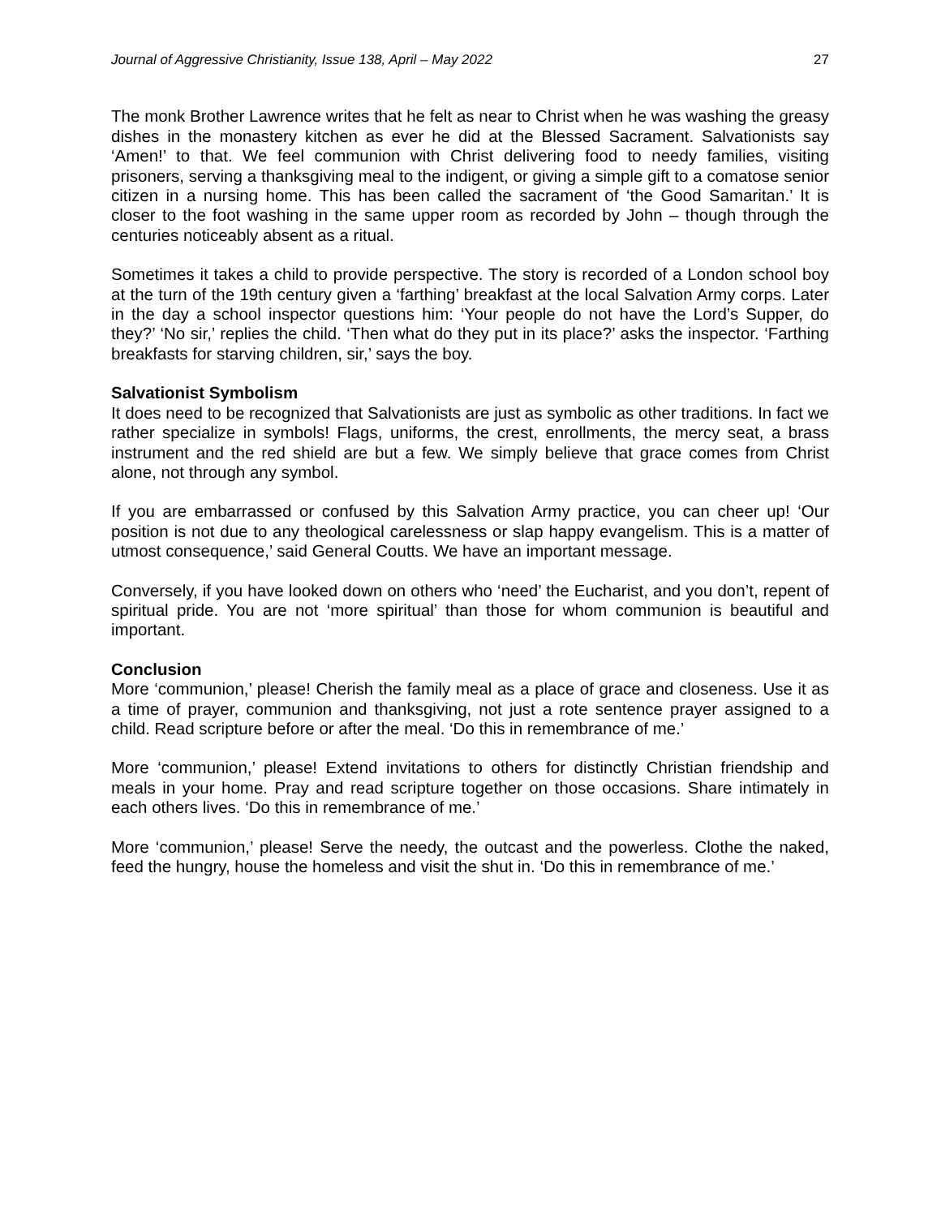Journal of Aggressive Christianity, Issue 138, April – May 2022 27
The monk Brother Lawrence writes that he felt as near to Christ when he was washing the greasy dishes in the monastery kitchen as ever he did at the Blessed Sacrament. Salvationists say ‘Amen!’ to that. We feel communion with Christ delivering food to needy families, visiting prisoners, serving a thanksgiving meal to the indigent, or giving a simple gift to a comatose senior citizen in a nursing home. This has been called the sacrament of ‘the Good Samaritan.’ It is closer to the foot washing in the same upper room as recorded by John – though through the centuries noticeably absent as a ritual.
Sometimes it takes a child to provide perspective. The story is recorded of a London school boy at the turn of the 19th century given a ‘farthing’ breakfast at the local Salvation Army corps. Later in the day a school inspector questions him: ‘Your people do not have the Lord’s Supper, do they?’ ‘No sir,’ replies the child. ‘Then what do they put in its place?’ asks the inspector. ‘Farthing breakfasts for starving children, sir,’ says the boy.
Salvationist Symbolism
It does need to be recognized that Salvationists are just as symbolic as other traditions. In fact we rather specialize in symbols! Flags, uniforms, the crest, enrollments, the mercy seat, a brass instrument and the red shield are but a few. We simply believe that grace comes from Christ alone, not through any symbol.
If you are embarrassed or confused by this Salvation Army practice, you can cheer up! ‘Our position is not due to any theological carelessness or slap happy evangelism. This is a matter of utmost consequence,’ said General Coutts. We have an important message.
Conversely, if you have looked down on others who ‘need’ the Eucharist, and you don’t, repent of spiritual pride. You are not ‘more spiritual’ than those for whom communion is beautiful and important.
Conclusion
More ‘communion,’ please! Cherish the family meal as a place of grace and closeness. Use it as a time of prayer, communion and thanksgiving, not just a rote sentence prayer assigned to a child. Read scripture before or after the meal. ‘Do this in remembrance of me.’
More ‘communion,’ please! Extend invitations to others for distinctly Christian friendship and meals in your home. Pray and read scripture together on those occasions. Share intimately in each others lives. ‘Do this in remembrance of me.’
More ‘communion,’ please! Serve the needy, the outcast and the powerless. Clothe the naked, feed the hungry, house the homeless and visit the shut in. ‘Do this in remembrance of me.’